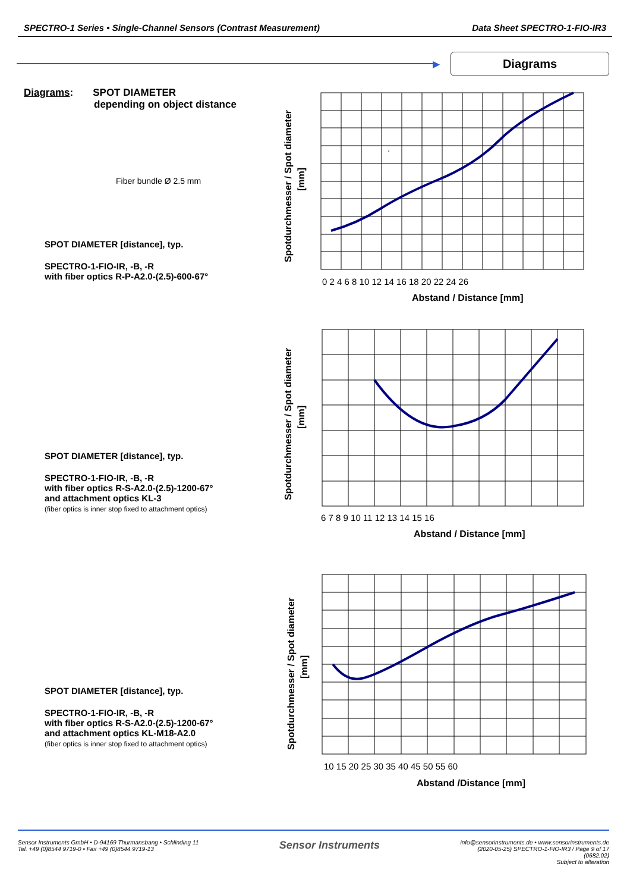SPECTRO-1 Series • Single-Channel Sensors (Contrast Measurement) Data Sheet SPECTRO-1-FIO-IR3
▶
Diagrams
Diagrams: SPOT DIAMETER
depending on object distance
Fiber bundle Ø 2.5 mm
SPOT DIAMETER [distance], typ.
SPECTRO-1-FIO-IR, -B, -R
with fiber optics R-P-A2.0-(2.5)-600-67°
SPOT DIAMETER [distance], typ.
SPECTRO-1-FIO-IR, -B, -R
with fiber optics R-S-A2.0-(2.5)-1200-67°
and attachment optics KL-3
(fiber optics is inner stop fixed to attachment optics)
SPOT DIAMETER [distance], typ.
SPECTRO-1-FIO-IR, -B, -R
with fiber optics R-S-A2.0-(2.5)-1200-67°
and attachment optics KL-M18-A2.0
(fiber optics is inner stop fixed to attachment optics)
.
Spotdurchmesser / Spot diameter
[mm]
0 2 4 6 8 10 12 14 16 18 20 22 24 26
Abstand / Distance [mm]
Spotdurchmesser / Spot diameter
[mm]
6 7 8 9 10 11 12 13 14 15 16
Abstand / Distance [mm]
Spotdurchmesser / Spot diameter
[mm]
10 15 20 25 30 35 40 45 50 55 60
Abstand /Distance [mm]
Sensor Instruments GmbH • D-94169 Thurmansbang • Schlinding 11
Tel. +49 (0)8544 9719-0 • Fax +49 (0)8544 9719-13
Sensor Instruments
info@sensorinstruments.de • www.sensorinstruments.de
(2020-05-25) SPECTRO-1-FIO-IR3 / Page 9 of 17
(0682.02)
Subject to alteration